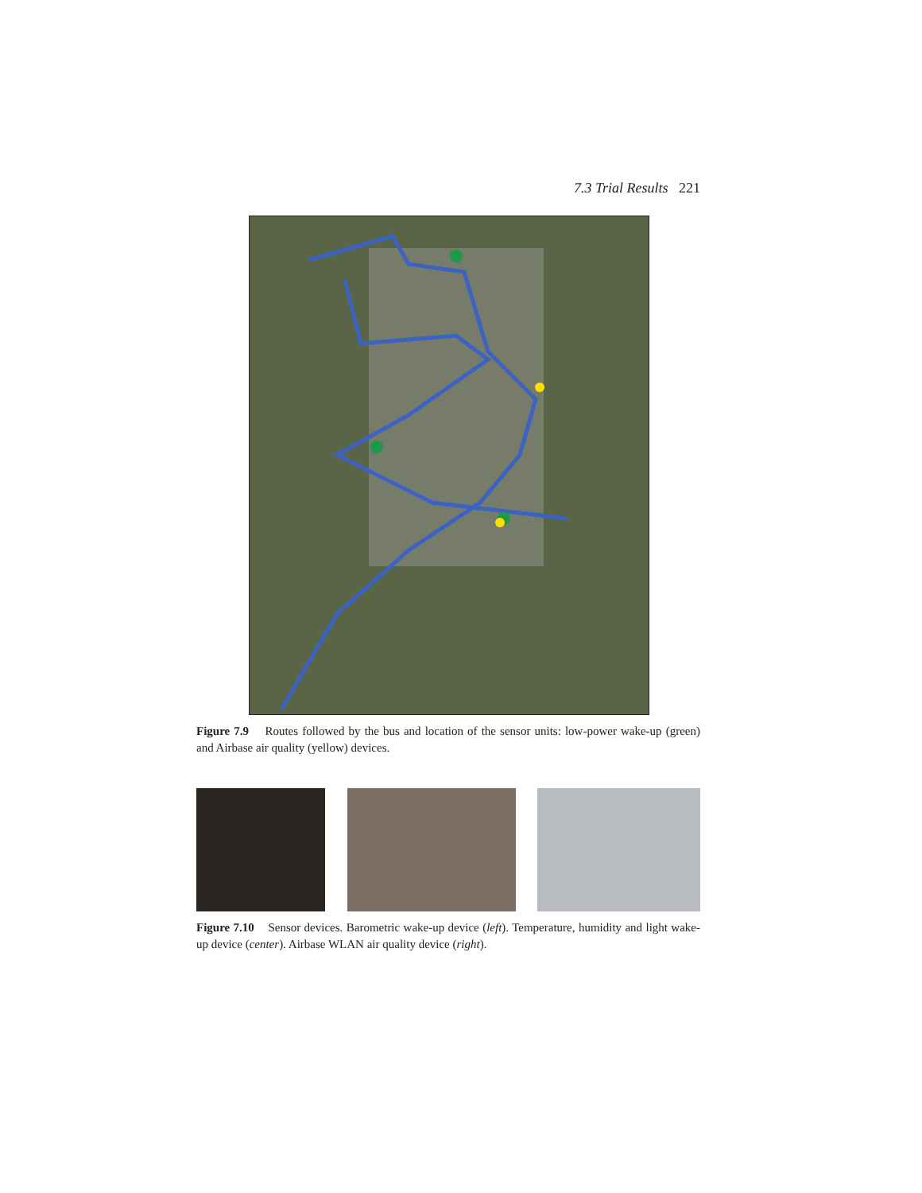7.3 Trial Results 221
Figure 7.9 Routes followed by the bus and location of the sensor units: low-power wake-up (green) and Airbase air quality (yellow) devices.
Figure 7.10 Sensor devices. Barometric wake-up device (left). Temperature, humidity and light wake-up device (center). Airbase WLAN air quality device (right).